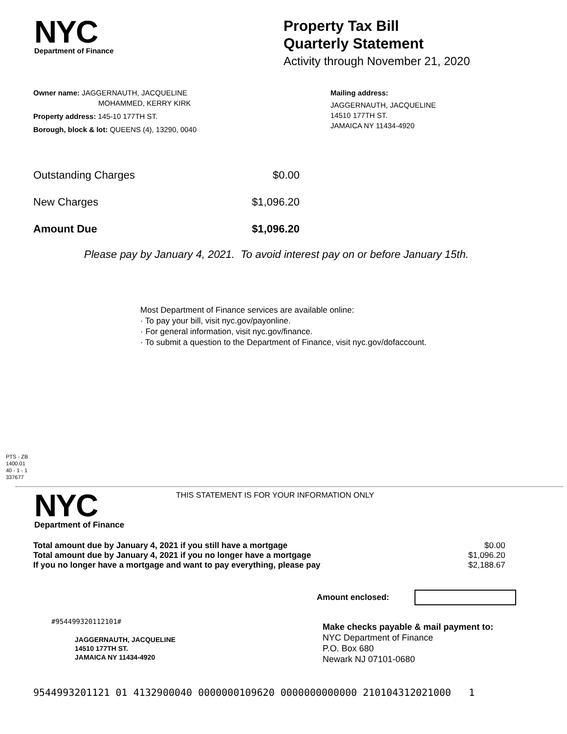NYC
Department of Finance
Property Tax Bill
Quarterly Statement
Activity through November 21, 2020
Owner name: JAGGERNAUTH, JACQUELINE
MOHAMMED, KERRY KIRK
Property address: 145-10 177TH ST.
Borough, block & lot: QUEENS (4), 13290, 0040
Mailing address:
JAGGERNAUTH, JACQUELINE
14510 177TH ST.
JAMAICA NY 11434-4920
| Outstanding Charges | $0.00 |
| New Charges | $1,096.20 |
| Amount Due | $1,096.20 |
Please pay by January 4, 2021. To avoid interest pay on or before January 15th.
Most Department of Finance services are available online:
· To pay your bill, visit nyc.gov/payonline.
· For general information, visit nyc.gov/finance.
· To submit a question to the Department of Finance, visit nyc.gov/dofaccount.
PTS - ZB
1400.01
40 - 1 - 1
337677
NYC
Department of Finance
THIS STATEMENT IS FOR YOUR INFORMATION ONLY
| Total amount due by January 4, 2021 if you still have a mortgage | $0.00 |
| Total amount due by January 4, 2021 if you no longer have a mortgage | $1,096.20 |
| If you no longer have a mortgage and want to pay everything, please pay | $2,188.67 |
Amount enclosed:
#954499320112101#
JAGGERNAUTH, JACQUELINE
14510 177TH ST.
JAMAICA NY 11434-4920
Make checks payable & mail payment to:
NYC Department of Finance
P.O. Box 680
Newark NJ 07101-0680
9544993201121 01 4132900040 0000000109620 0000000000000 210104312021000 1